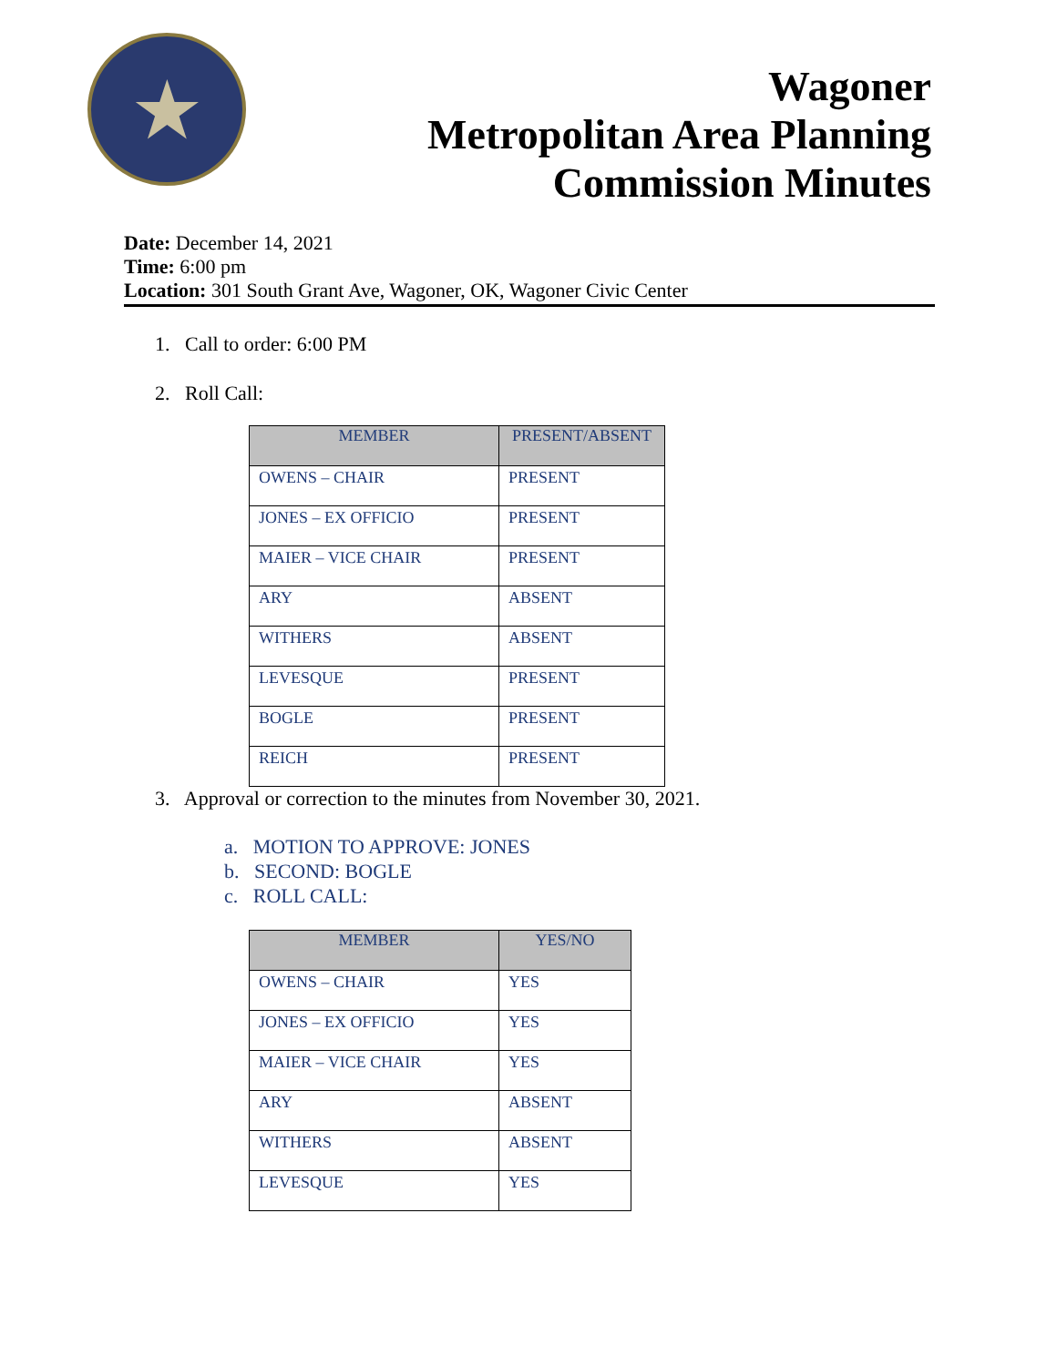★
Wagoner
Metropolitan Area Planning
Commission Minutes
Date: December 14, 2021
Time: 6:00 pm
Location: 301 South Grant Ave, Wagoner, OK, Wagoner Civic Center
1. Call to order: 6:00 PM
2. Roll Call:
| MEMBER | PRESENT/ABSENT |
| --- | --- |
| OWENS – CHAIR | PRESENT |
| JONES – EX OFFICIO | PRESENT |
| MAIER – VICE CHAIR | PRESENT |
| ARY | ABSENT |
| WITHERS | ABSENT |
| LEVESQUE | PRESENT |
| BOGLE | PRESENT |
| REICH | PRESENT |
3. Approval or correction to the minutes from November 30, 2021.
a. MOTION TO APPROVE: JONES
b. SECOND: BOGLE
c. ROLL CALL:
| MEMBER | YES/NO |
| --- | --- |
| OWENS – CHAIR | YES |
| JONES – EX OFFICIO | YES |
| MAIER – VICE CHAIR | YES |
| ARY | ABSENT |
| WITHERS | ABSENT |
| LEVESQUE | YES |